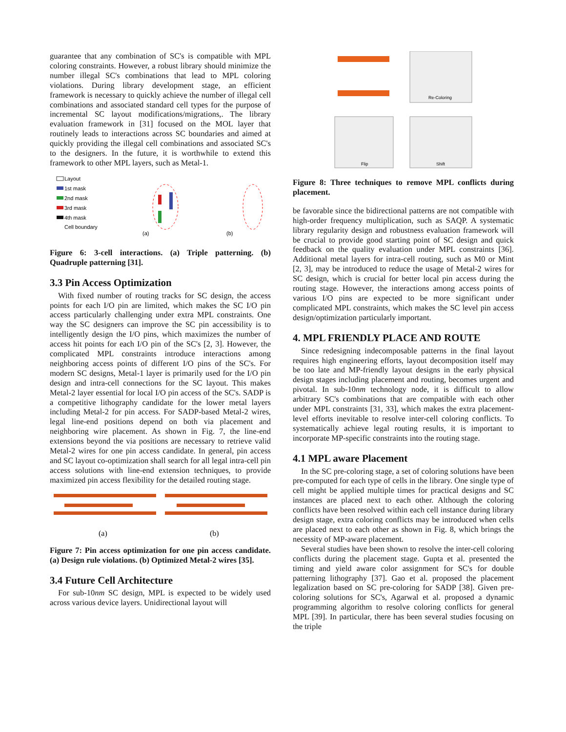guarantee that any combination of SC's is compatible with MPL coloring constraints. However, a robust library should minimize the number illegal SC's combinations that lead to MPL coloring violations. During library development stage, an efficient framework is necessary to quickly achieve the number of illegal cell combinations and associated standard cell types for the purpose of incremental SC layout modifications/migrations,. The library evaluation framework in [31] focused on the MOL layer that routinely leads to interactions across SC boundaries and aimed at quickly providing the illegal cell combinations and associated SC's to the designers. In the future, it is worthwhile to extend this framework to other MPL layers, such as Metal-1.
Layout
1st mask
2nd mask
3rd mask
4th mask
Cell boundary
(a)
(b)
Figure 6: 3-cell interactions. (a) Triple patterning. (b) Quadruple patterning [31].
3.3 Pin Access Optimization
With fixed number of routing tracks for SC design, the access points for each I/O pin are limited, which makes the SC I/O pin access particularly challenging under extra MPL constraints. One way the SC designers can improve the SC pin accessibility is to intelligently design the I/O pins, which maximizes the number of access hit points for each I/O pin of the SC's [2, 3]. However, the complicated MPL constraints introduce interactions among neighboring access points of different I/O pins of the SC's. For modern SC designs, Metal-1 layer is primarily used for the I/O pin design and intra-cell connections for the SC layout. This makes Metal-2 layer essential for local I/O pin access of the SC's. SADP is a competitive lithography candidate for the lower metal layers including Metal-2 for pin access. For SADP-based Metal-2 wires, legal line-end positions depend on both via placement and neighboring wire placement. As shown in Fig. 7, the line-end extensions beyond the via positions are necessary to retrieve valid Metal-2 wires for one pin access candidate. In general, pin access and SC layout co-optimization shall search for all legal intra-cell pin access solutions with line-end extension techniques, to provide maximized pin access flexibility for the detailed routing stage.
(a)
(b)
Figure 7: Pin access optimization for one pin access candidate. (a) Design rule violations. (b) Optimized Metal-2 wires [35].
3.4 Future Cell Architecture
For sub-10nm SC design, MPL is expected to be widely used across various device layers. Unidirectional layout will
Re-Coloring
Flip
Shift
Figure 8: Three techniques to remove MPL conflicts during placement.
be favorable since the bidirectional patterns are not compatible with high-order frequency multiplication, such as SAQP. A systematic library regularity design and robustness evaluation framework will be crucial to provide good starting point of SC design and quick feedback on the quality evaluation under MPL constraints [36]. Additional metal layers for intra-cell routing, such as M0 or Mint [2, 3], may be introduced to reduce the usage of Metal-2 wires for SC design, which is crucial for better local pin access during the routing stage. However, the interactions among access points of various I/O pins are expected to be more significant under complicated MPL constraints, which makes the SC level pin access design/optimization particularly important.
4. MPL FRIENDLY PLACE AND ROUTE
Since redesigning indecomposable patterns in the final layout requires high engineering efforts, layout decomposition itself may be too late and MP-friendly layout designs in the early physical design stages including placement and routing, becomes urgent and pivotal. In sub-10nm technology node, it is difficult to allow arbitrary SC's combinations that are compatible with each other under MPL constraints [31, 33], which makes the extra placement-level efforts inevitable to resolve inter-cell coloring conflicts. To systematically achieve legal routing results, it is important to incorporate MP-specific constraints into the routing stage.
4.1 MPL aware Placement
In the SC pre-coloring stage, a set of coloring solutions have been pre-computed for each type of cells in the library. One single type of cell might be applied multiple times for practical designs and SC instances are placed next to each other. Although the coloring conflicts have been resolved within each cell instance during library design stage, extra coloring conflicts may be introduced when cells are placed next to each other as shown in Fig. 8, which brings the necessity of MP-aware placement.
Several studies have been shown to resolve the inter-cell coloring conflicts during the placement stage. Gupta et al. presented the timing and yield aware color assignment for SC's for double patterning lithography [37]. Gao et al. proposed the placement legalization based on SC pre-coloring for SADP [38]. Given pre-coloring solutions for SC's, Agarwal et al. proposed a dynamic programming algorithm to resolve coloring conflicts for general MPL [39]. In particular, there has been several studies focusing on the triple